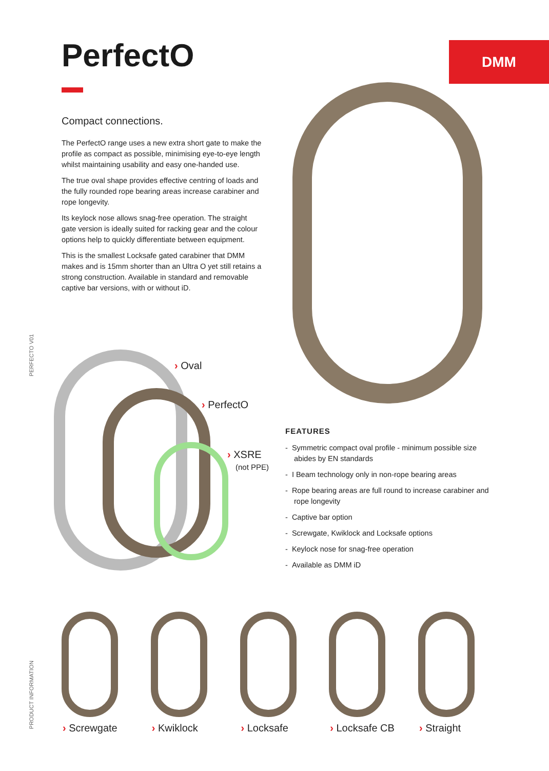PerfectO DMM
Compact connections.
The PerfectO range uses a new extra short gate to make the profile as compact as possible, minimising eye-to-eye length whilst maintaining usability and easy one-handed use.
The true oval shape provides effective centring of loads and the fully rounded rope bearing areas increase carabiner and rope longevity.
Its keylock nose allows snag-free operation. The straight gate version is ideally suited for racking gear and the colour options help to quickly differentiate between equipment.
This is the smallest Locksafe gated carabiner that DMM makes and is 15mm shorter than an Ultra O yet still retains a strong construction. Available in standard and removable captive bar versions, with or without iD.
PERFECTO V01
› Oval
› PerfectO
› XSRE
(not PPE)
FEATURES
- Symmetric compact oval profile - minimum possible size abides by EN standards
- I Beam technology only in non-rope bearing areas
- Rope bearing areas are full round to increase carabiner and rope longevity
- Captive bar option
- Screwgate, Kwiklock and Locksafe options
- Keylock nose for snag-free operation
- Available as DMM iD
› Screwgate › Kwiklock › Locksafe › Locksafe CB › Straight
PRODUCT INFORMATION